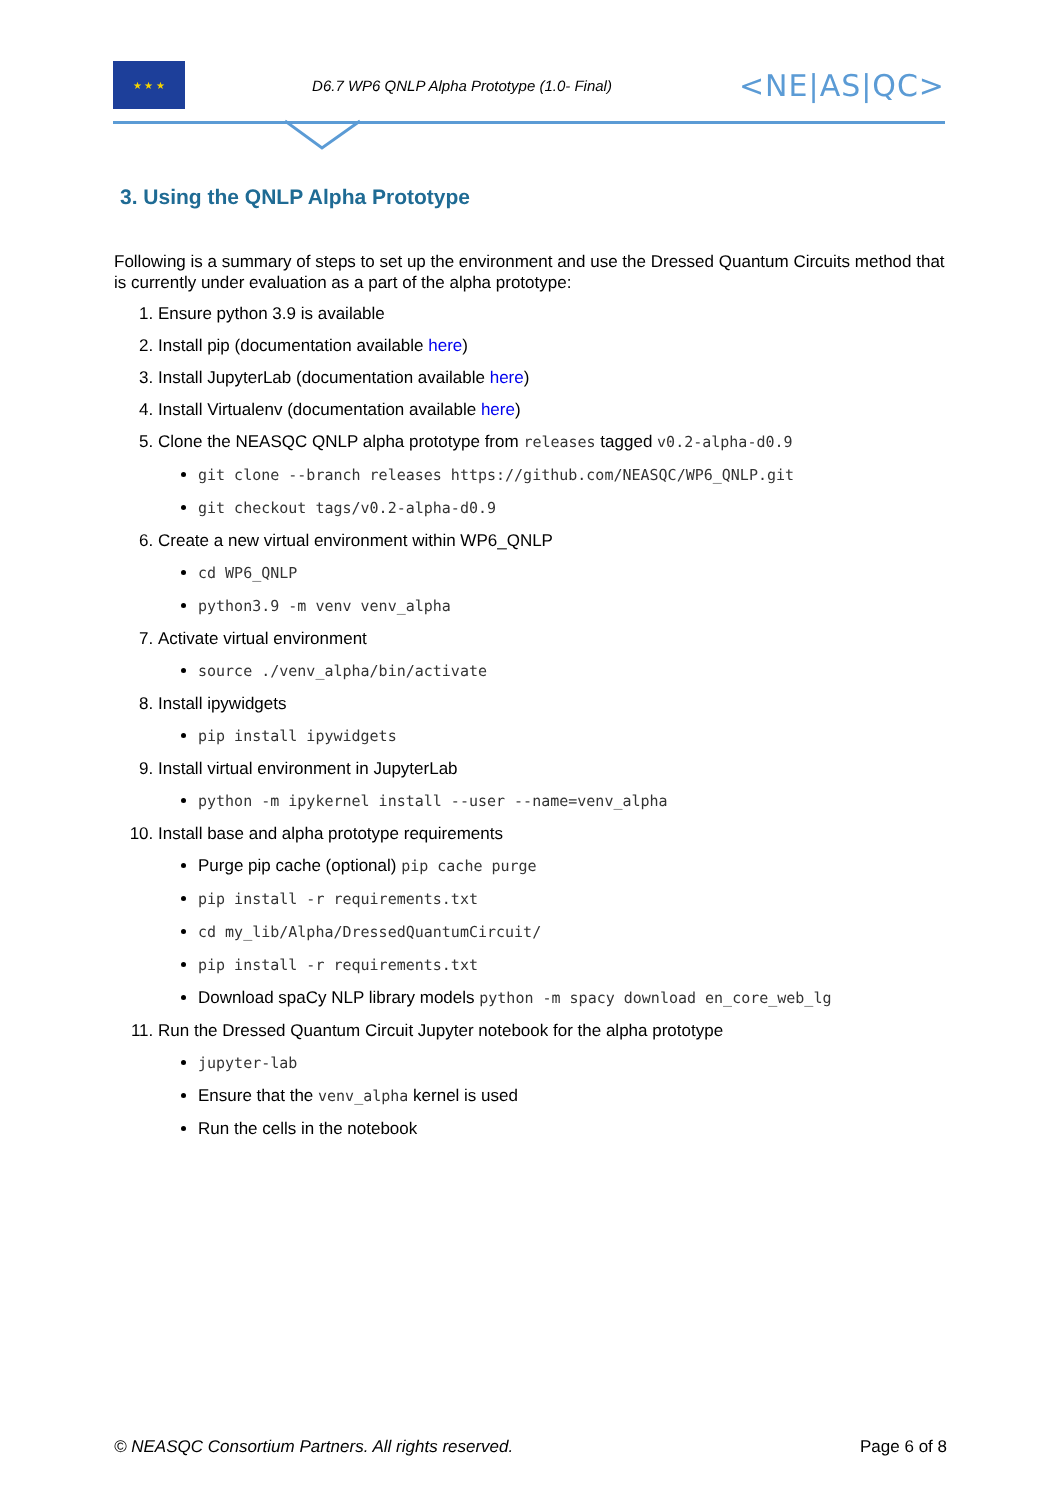★ ★ ★
D6.7 WP6 QNLP Alpha Prototype (1.0- Final)
<NE|AS|QC>
3. Using the QNLP Alpha Prototype
Following is a summary of steps to set up the environment and use the Dressed Quantum Circuits method that is currently under evaluation as a part of the alpha prototype:
1. Ensure python 3.9 is available
2. Install pip (documentation available here)
3. Install JupyterLab (documentation available here)
4. Install Virtualenv (documentation available here)
5. Clone the NEASQC QNLP alpha prototype from releases tagged v0.2-alpha-d0.9
git clone --branch releases https://github.com/NEASQC/WP6_QNLP.git
git checkout tags/v0.2-alpha-d0.9
6. Create a new virtual environment within WP6_QNLP
cd WP6_QNLP
python3.9 -m venv venv_alpha
7. Activate virtual environment
source ./venv_alpha/bin/activate
8. Install ipywidgets
pip install ipywidgets
9. Install virtual environment in JupyterLab
python -m ipykernel install --user --name=venv_alpha
10. Install base and alpha prototype requirements
Purge pip cache (optional) pip cache purge
pip install -r requirements.txt
cd my_lib/Alpha/DressedQuantumCircuit/
pip install -r requirements.txt
Download spaCy NLP library models python -m spacy download en_core_web_lg
11. Run the Dressed Quantum Circuit Jupyter notebook for the alpha prototype
jupyter-lab
Ensure that the venv_alpha kernel is used
Run the cells in the notebook
© NEASQC Consortium Partners. All rights reserved. Page 6 of 8